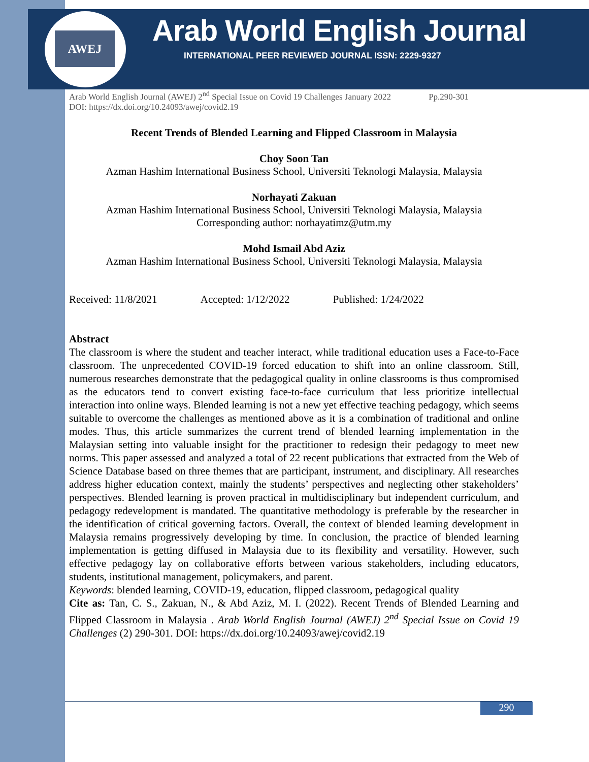AWEJ Arab World English Journal
INTERNATIONAL PEER REVIEWED JOURNAL ISSN: 2229-9327
Arab World English Journal (AWEJ) 2<sup>nd</sup> Special Issue on Covid 19 Challenges January 2022 Pp.290-301
DOI: https://dx.doi.org/10.24093/awej/covid2.19
Recent Trends of Blended Learning and Flipped Classroom in Malaysia
Choy Soon Tan
Azman Hashim International Business School, Universiti Teknologi Malaysia, Malaysia
Norhayati Zakuan
Azman Hashim International Business School, Universiti Teknologi Malaysia, Malaysia
Corresponding author: norhayatimz@utm.my
Mohd Ismail Abd Aziz
Azman Hashim International Business School, Universiti Teknologi Malaysia, Malaysia
Received: 11/8/2021 Accepted: 1/12/2022 Published: 1/24/2022
Abstract
The classroom is where the student and teacher interact, while traditional education uses a Face-to-Face classroom. The unprecedented COVID-19 forced education to shift into an online classroom. Still, numerous researches demonstrate that the pedagogical quality in online classrooms is thus compromised as the educators tend to convert existing face-to-face curriculum that less prioritize intellectual interaction into online ways. Blended learning is not a new yet effective teaching pedagogy, which seems suitable to overcome the challenges as mentioned above as it is a combination of traditional and online modes. Thus, this article summarizes the current trend of blended learning implementation in the Malaysian setting into valuable insight for the practitioner to redesign their pedagogy to meet new norms. This paper assessed and analyzed a total of 22 recent publications that extracted from the Web of Science Database based on three themes that are participant, instrument, and disciplinary. All researches address higher education context, mainly the students’ perspectives and neglecting other stakeholders’ perspectives. Blended learning is proven practical in multidisciplinary but independent curriculum, and pedagogy redevelopment is mandated. The quantitative methodology is preferable by the researcher in the identification of critical governing factors. Overall, the context of blended learning development in Malaysia remains progressively developing by time. In conclusion, the practice of blended learning implementation is getting diffused in Malaysia due to its flexibility and versatility. However, such effective pedagogy lay on collaborative efforts between various stakeholders, including educators, students, institutional management, policymakers, and parent.
Keywords: blended learning, COVID-19, education, flipped classroom, pedagogical quality
Cite as: Tan, C. S., Zakuan, N., & Abd Aziz, M. I. (2022). Recent Trends of Blended Learning and Flipped Classroom in Malaysia . Arab World English Journal (AWEJ) 2<sup>nd</sup> Special Issue on Covid 19 Challenges (2) 290-301. DOI: https://dx.doi.org/10.24093/awej/covid2.19
290